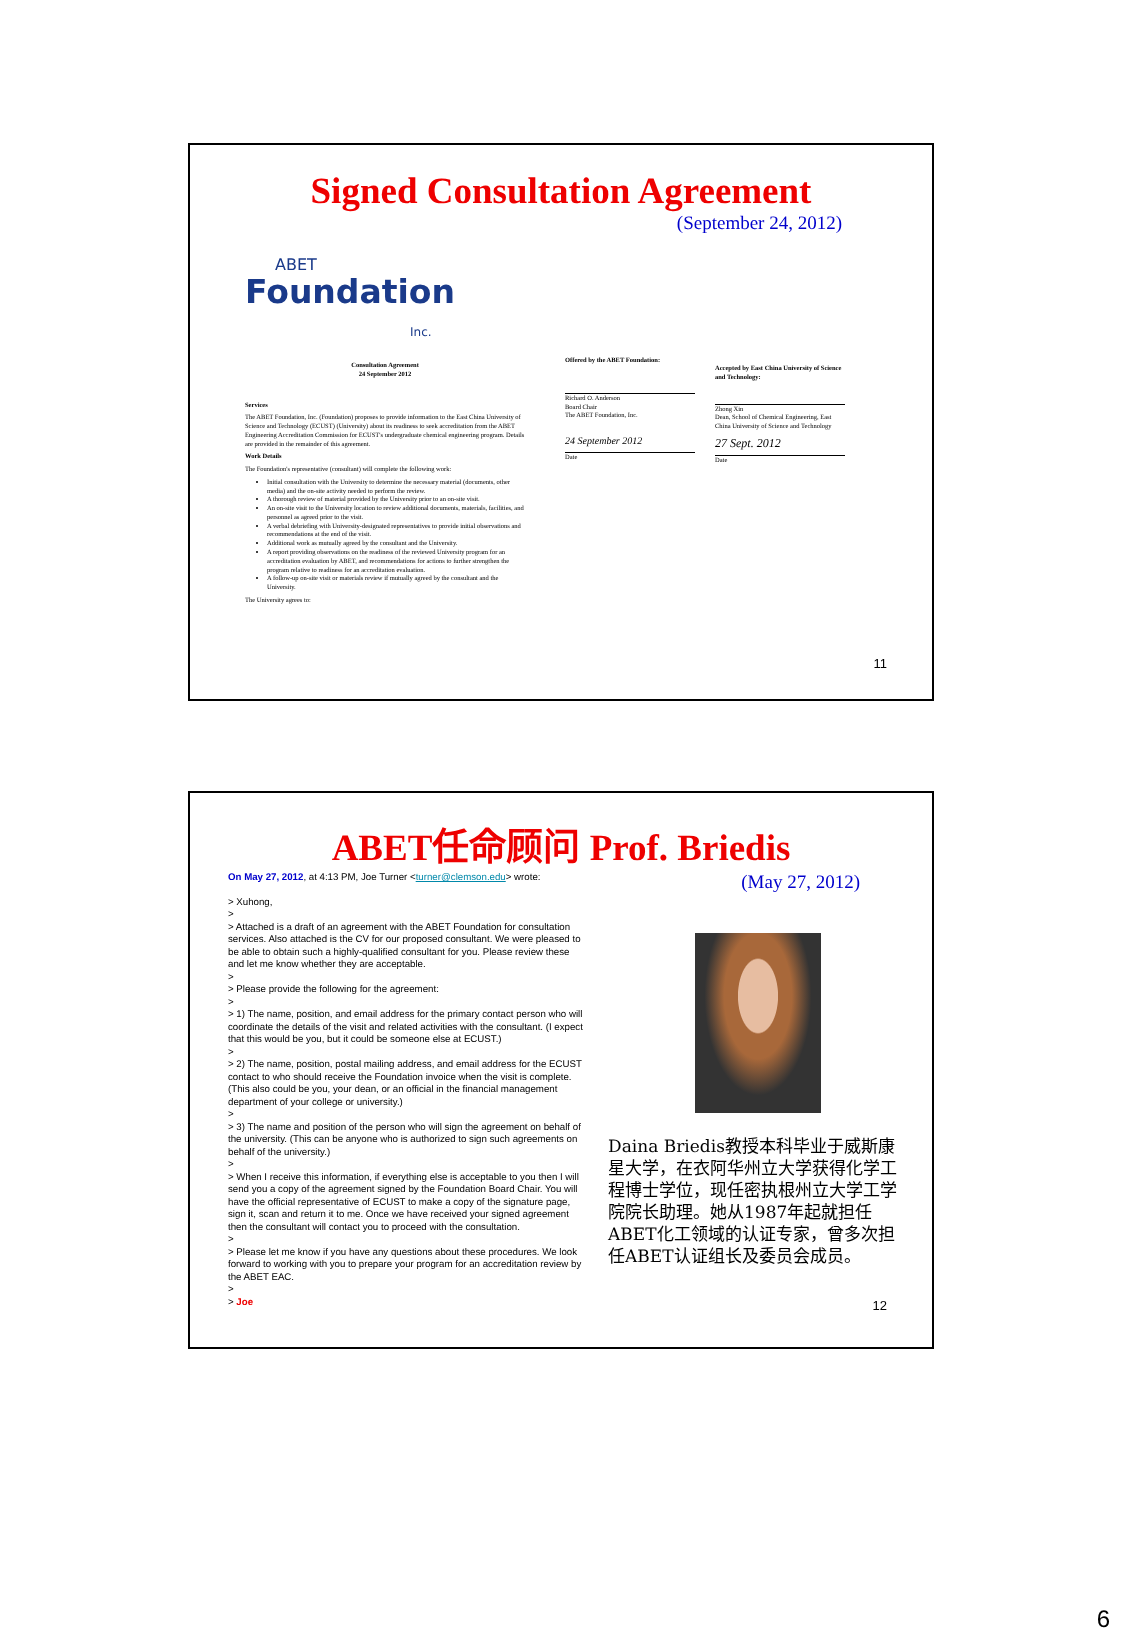Signed Consultation Agreement
(September 24, 2012)
ABET
Foundation
Inc.
Consultation Agreement
24 September 2012
Services
The ABET Foundation, Inc. (Foundation) proposes to provide information to the East China University of Science and Technology (ECUST) (University) about its readiness to seek accreditation from the ABET Engineering Accreditation Commission for ECUST's undergraduate chemical engineering program. Details are provided in the remainder of this agreement.
Work Details
The Foundation's representative (consultant) will complete the following work:
Initial consultation with the University to determine the necessary material (documents, other media) and the on-site activity needed to perform the review.
A thorough review of material provided by the University prior to an on-site visit.
An on-site visit to the University location to review additional documents, materials, facilities, and personnel as agreed prior to the visit.
A verbal debriefing with University-designated representatives to provide initial observations and recommendations at the end of the visit.
Additional work as mutually agreed by the consultant and the University.
A report providing observations on the readiness of the reviewed University program for an accreditation evaluation by ABET, and recommendations for actions to further strengthen the program relative to readiness for an accreditation evaluation.
A follow-up on-site visit or materials review if mutually agreed by the consultant and the University.
The University agrees to:
Offered by the ABET Foundation:
Richard O. Anderson
Board Chair
The ABET Foundation, Inc.
24 September 2012
Date
Accepted by East China University of Science and Technology:
Zhong Xin
Dean, School of Chemical Engineering, East China University of Science and Technology
27 Sept. 2012
Date
11
ABET任命顾问 Prof. Briedis
On May 27, 2012, at 4:13 PM, Joe Turner <turner@clemson.edu> wrote:
> Xuhong,
>
> Attached is a draft of an agreement with the ABET Foundation for consultation services. Also attached is the CV for our proposed consultant. We were pleased to be able to obtain such a highly-qualified consultant for you. Please review these and let me know whether they are acceptable.
>
> Please provide the following for the agreement:
>
> 1) The name, position, and email address for the primary contact person who will coordinate the details of the visit and related activities with the consultant. (I expect that this would be you, but it could be someone else at ECUST.)
>
> 2) The name, position, postal mailing address, and email address for the ECUST contact to who should receive the Foundation invoice when the visit is complete. (This also could be you, your dean, or an official in the financial management department of your college or university.)
>
> 3) The name and position of the person who will sign the agreement on behalf of the university. (This can be anyone who is authorized to sign such agreements on behalf of the university.)
>
> When I receive this information, if everything else is acceptable to you then I will send you a copy of the agreement signed by the Foundation Board Chair. You will have the official representative of ECUST to make a copy of the signature page, sign it, scan and return it to me. Once we have received your signed agreement then the consultant will contact you to proceed with the consultation.
>
> Please let me know if you have any questions about these procedures. We look forward to working with you to prepare your program for an accreditation review by the ABET EAC.
>
> Joe
(May 27, 2012)
Daina Briedis教授本科毕业于威斯康星大学，在衣阿华州立大学获得化学工程博士学位，现任密执根州立大学工学院院长助理。她从1987年起就担任ABET化工领域的认证专家，曾多次担任ABET认证组长及委员会成员。
12
6